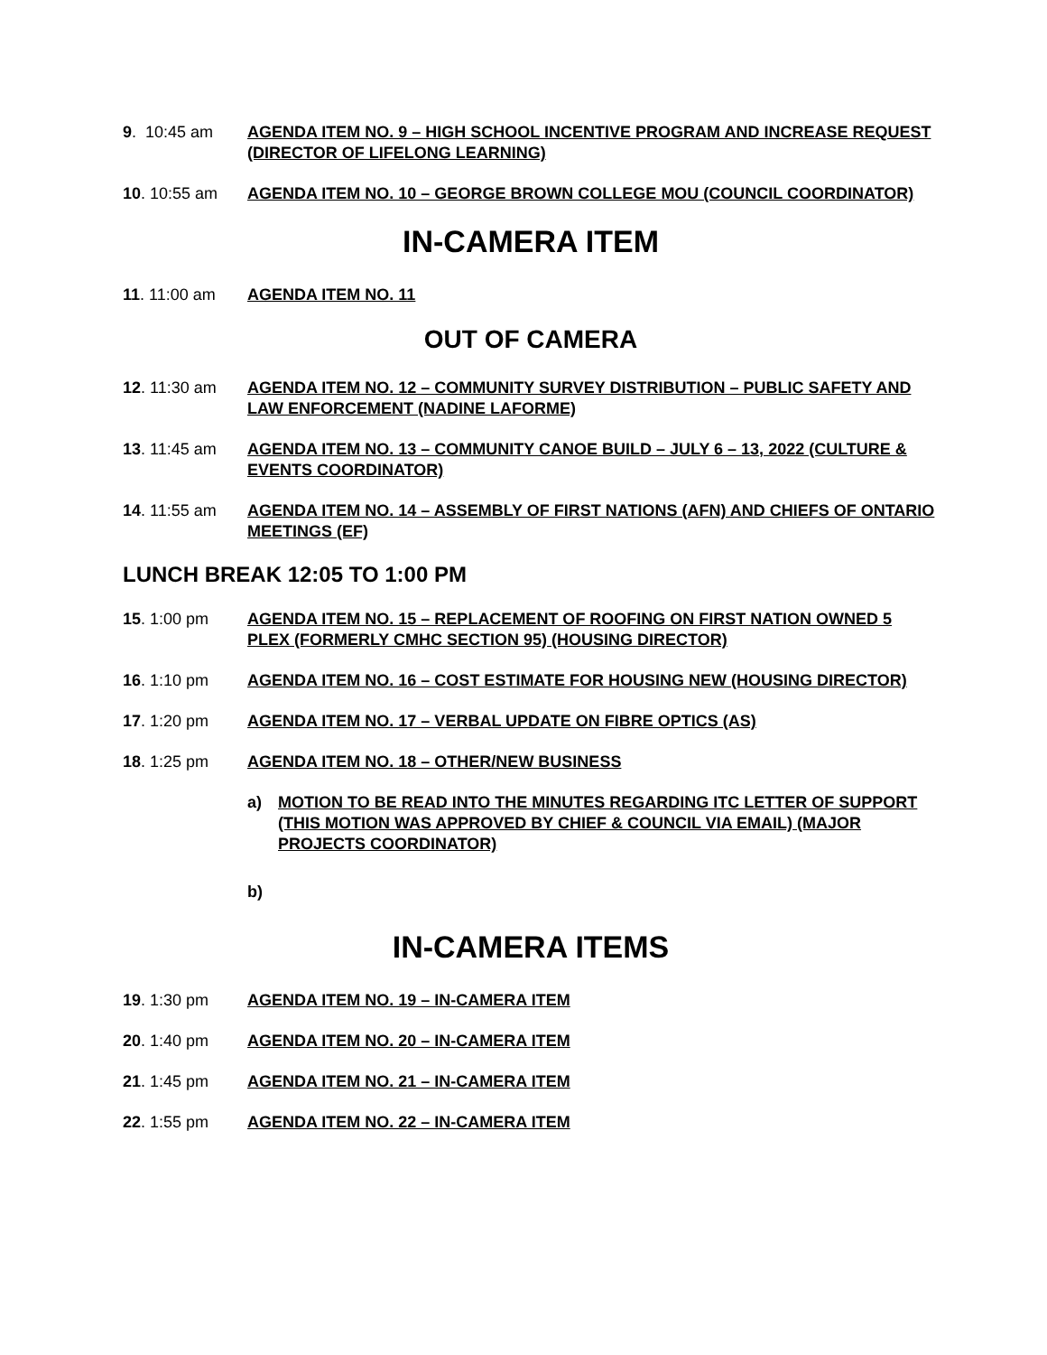9. 10:45 am AGENDA ITEM NO. 9 – HIGH SCHOOL INCENTIVE PROGRAM AND INCREASE REQUEST (DIRECTOR OF LIFELONG LEARNING)
10. 10:55 am AGENDA ITEM NO. 10 – GEORGE BROWN COLLEGE MOU (COUNCIL COORDINATOR)
IN-CAMERA ITEM
11. 11:00 am AGENDA ITEM NO. 11
OUT OF CAMERA
12. 11:30 am AGENDA ITEM NO. 12 – COMMUNITY SURVEY DISTRIBUTION – PUBLIC SAFETY AND LAW ENFORCEMENT (NADINE LAFORME)
13. 11:45 am AGENDA ITEM NO. 13 – COMMUNITY CANOE BUILD – JULY 6 – 13, 2022 (CULTURE & EVENTS COORDINATOR)
14. 11:55 am AGENDA ITEM NO. 14 – ASSEMBLY OF FIRST NATIONS (AFN) AND CHIEFS OF ONTARIO MEETINGS (EF)
LUNCH BREAK 12:05 TO 1:00 PM
15. 1:00 pm AGENDA ITEM NO. 15 – REPLACEMENT OF ROOFING ON FIRST NATION OWNED 5 PLEX (FORMERLY CMHC SECTION 95) (HOUSING DIRECTOR)
16. 1:10 pm AGENDA ITEM NO. 16 – COST ESTIMATE FOR HOUSING NEW (HOUSING DIRECTOR)
17. 1:20 pm AGENDA ITEM NO. 17 – VERBAL UPDATE ON FIBRE OPTICS (AS)
18. 1:25 pm AGENDA ITEM NO. 18 – OTHER/NEW BUSINESS
a) MOTION TO BE READ INTO THE MINUTES REGARDING ITC LETTER OF SUPPORT (THIS MOTION WAS APPROVED BY CHIEF & COUNCIL VIA EMAIL) (MAJOR PROJECTS COORDINATOR)
b)
IN-CAMERA ITEMS
19. 1:30 pm AGENDA ITEM NO. 19 – IN-CAMERA ITEM
20. 1:40 pm AGENDA ITEM NO. 20 – IN-CAMERA ITEM
21. 1:45 pm AGENDA ITEM NO. 21 – IN-CAMERA ITEM
22. 1:55 pm AGENDA ITEM NO. 22 – IN-CAMERA ITEM